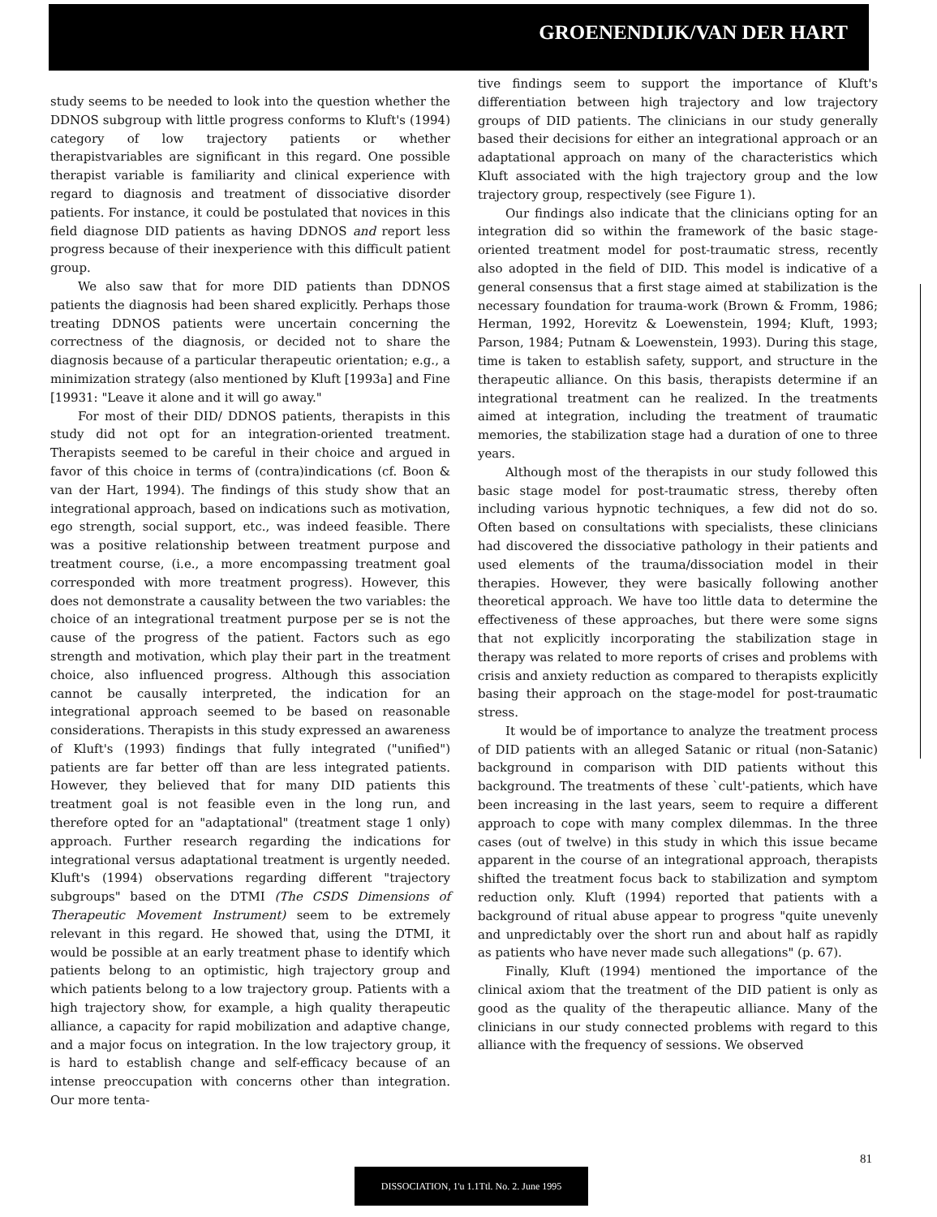GROENENDIJK/VAN DER HART
study seems to be needed to look into the question whether the DDNOS subgroup with little progress conforms to Kluft's (1994) category of low trajectory patients or whether therapistvariables are significant in this regard. One possible therapist variable is familiarity and clinical experience with regard to diagnosis and treatment of dissociative disorder patients. For instance, it could be postulated that novices in this field diagnose DID patients as having DDNOS and report less progress because of their inexperience with this difficult patient group.
We also saw that for more DID patients than DDNOS patients the diagnosis had been shared explicitly. Perhaps those treating DDNOS patients were uncertain concerning the correctness of the diagnosis, or decided not to share the diagnosis because of a particular therapeutic orientation; e.g., a minimization strategy (also mentioned by Kluft [1993a] and Fine [19931: "Leave it alone and it will go away."
For most of their DID/ DDNOS patients, therapists in this study did not opt for an integration-oriented treatment. Therapists seemed to be careful in their choice and argued in favor of this choice in terms of (contra)indications (cf. Boon & van der Hart, 1994). The findings of this study show that an integrational approach, based on indications such as motivation, ego strength, social support, etc., was indeed feasible. There was a positive relationship between treatment purpose and treatment course, (i.e., a more encompassing treatment goal corresponded with more treatment progress). However, this does not demonstrate a causality between the two variables: the choice of an integrational treatment purpose per se is not the cause of the progress of the patient. Factors such as ego strength and motivation, which play their part in the treatment choice, also influenced progress. Although this association cannot be causally interpreted, the indication for an integrational approach seemed to be based on reasonable considerations. Therapists in this study expressed an awareness of Kluft's (1993) findings that fully integrated ("unified") patients are far better off than are less integrated patients. However, they believed that for many DID patients this treatment goal is not feasible even in the long run, and therefore opted for an "adaptational" (treatment stage 1 only) approach. Further research regarding the indications for integrational versus adaptational treatment is urgently needed. Kluft's (1994) observations regarding different "trajectory subgroups" based on the DTMI (The CSDS Dimensions of Therapeutic Movement Instrument) seem to be extremely relevant in this regard. He showed that, using the DTMI, it would be possible at an early treatment phase to identify which patients belong to an optimistic, high trajectory group and which patients belong to a low trajectory group. Patients with a high trajectory show, for example, a high quality therapeutic alliance, a capacity for rapid mobilization and adaptive change, and a major focus on integration. In the low trajectory group, it is hard to establish change and self-efficacy because of an intense preoccupation with concerns other than integration. Our more tenta-
tive findings seem to support the importance of Kluft's differentiation between high trajectory and low trajectory groups of DID patients. The clinicians in our study generally based their decisions for either an integrational approach or an adaptational approach on many of the characteristics which Kluft associated with the high trajectory group and the low trajectory group, respectively (see Figure 1).
Our findings also indicate that the clinicians opting for an integration did so within the framework of the basic stage-oriented treatment model for post-traumatic stress, recently also adopted in the field of DID. This model is indicative of a general consensus that a first stage aimed at stabilization is the necessary foundation for trauma-work (Brown & Fromm, 1986; Herman, 1992, Horevitz & Loewenstein, 1994; Kluft, 1993; Parson, 1984; Putnam & Loewenstein, 1993). During this stage, time is taken to establish safety, support, and structure in the therapeutic alliance. On this basis, therapists determine if an integrational treatment can he realized. In the treatments aimed at integration, including the treatment of traumatic memories, the stabilization stage had a duration of one to three years.
Although most of the therapists in our study followed this basic stage model for post-traumatic stress, thereby often including various hypnotic techniques, a few did not do so. Often based on consultations with specialists, these clinicians had discovered the dissociative pathology in their patients and used elements of the trauma/dissociation model in their therapies. However, they were basically following another theoretical approach. We have too little data to determine the effectiveness of these approaches, but there were some signs that not explicitly incorporating the stabilization stage in therapy was related to more reports of crises and problems with crisis and anxiety reduction as compared to therapists explicitly basing their approach on the stage-model for post-traumatic stress.
It would be of importance to analyze the treatment process of DID patients with an alleged Satanic or ritual (non-Satanic) background in comparison with DID patients without this background. The treatments of these `cult'-patients, which have been increasing in the last years, seem to require a different approach to cope with many complex dilemmas. In the three cases (out of twelve) in this study in which this issue became apparent in the course of an integrational approach, therapists shifted the treatment focus back to stabilization and symptom reduction only. Kluft (1994) reported that patients with a background of ritual abuse appear to progress "quite unevenly and unpredictably over the short run and about half as rapidly as patients who have never made such allegations" (p. 67).
Finally, Kluft (1994) mentioned the importance of the clinical axiom that the treatment of the DID patient is only as good as the quality of the therapeutic alliance. Many of the clinicians in our study connected problems with regard to this alliance with the frequency of sessions. We observed
81
DISSOCIATION, 1'u 1.1Ttl. No. 2. June 1995